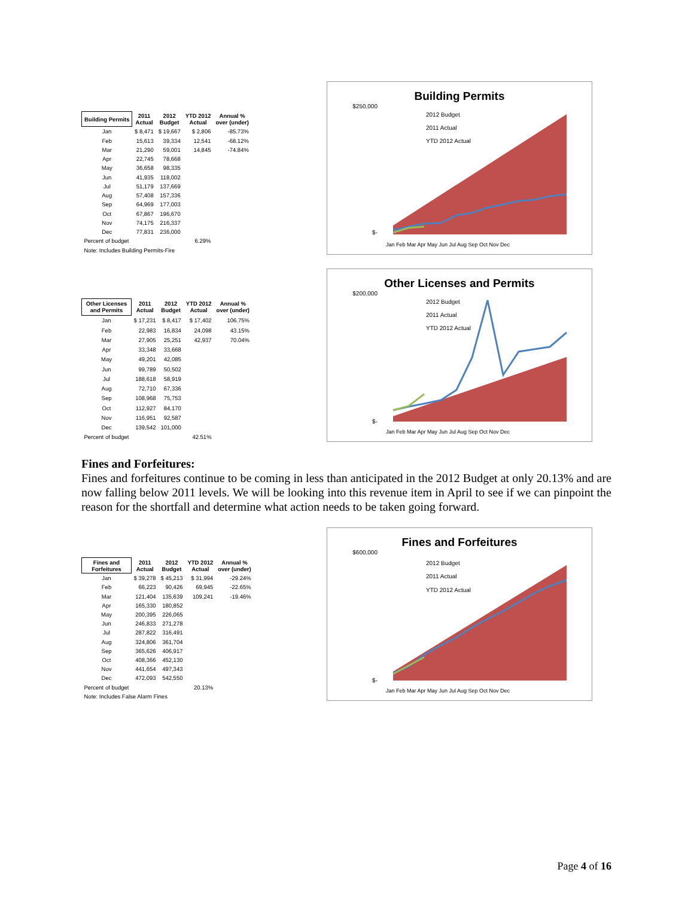| Building Permits | 2011 Actual | 2012 Budget | YTD 2012 Actual | Annual % over (under) |
| --- | --- | --- | --- | --- |
| Jan | $ 8,471 | $ 19,667 | $ 2,806 | -85.73% |
| Feb | 15,613 | 39,334 | 12,541 | -68.12% |
| Mar | 21,290 | 59,001 | 14,845 | -74.84% |
| Apr | 22,745 | 78,668 | | |
| May | 36,658 | 98,335 | | |
| Jun | 41,935 | 118,002 | | |
| Jul | 51,179 | 137,669 | | |
| Aug | 57,408 | 157,336 | | |
| Sep | 64,969 | 177,003 | | |
| Oct | 67,867 | 196,670 | | |
| Nov | 74,175 | 216,337 | | |
| Dec | 77,831 | 236,000 | | |
| Percent of budget | | | 6.29% | |
| Note: Includes Building Permits-Fire | | | | |
Building Permits
2012 Budget
2011 Actual
YTD 2012 Actual
$250,000
$-
Jan Feb Mar Apr May Jun Jul Aug Sep Oct Nov Dec
| Other Licenses and Permits | 2011 Actual | 2012 Budget | YTD 2012 Actual | Annual % over (under) |
| --- | --- | --- | --- | --- |
| Jan | $ 17,231 | $ 8,417 | $ 17,402 | 106.75% |
| Feb | 22,983 | 16,834 | 24,098 | 43.15% |
| Mar | 27,905 | 25,251 | 42,937 | 70.04% |
| Apr | 33,348 | 33,668 | | |
| May | 49,201 | 42,085 | | |
| Jun | 99,789 | 50,502 | | |
| Jul | 188,618 | 58,919 | | |
| Aug | 72,710 | 67,336 | | |
| Sep | 108,968 | 75,753 | | |
| Oct | 112,927 | 84,170 | | |
| Nov | 116,951 | 92,587 | | |
| Dec | 139,542 | 101,000 | | |
| Percent of budget | | | 42.51% | |
Other Licenses and Permits
2012 Budget
2011 Actual
YTD 2012 Actual
$200,000
$-
Jan Feb Mar Apr May Jun Jul Aug Sep Oct Nov Dec
Fines and Forfeitures:
Fines and forfeitures continue to be coming in less than anticipated in the 2012 Budget at only 20.13% and are now falling below 2011 levels. We will be looking into this revenue item in April to see if we can pinpoint the reason for the shortfall and determine what action needs to be taken going forward.
| Fines and Forfeitures | 2011 Actual | 2012 Budget | YTD 2012 Actual | Annual % over (under) |
| --- | --- | --- | --- | --- |
| Jan | $ 39,278 | $ 45,213 | $ 31,994 | -29.24% |
| Feb | 66,223 | 90,426 | 69,945 | -22.65% |
| Mar | 121,404 | 135,639 | 109,241 | -19.46% |
| Apr | 165,330 | 180,852 | | |
| May | 200,395 | 226,065 | | |
| Jun | 246,833 | 271,278 | | |
| Jul | 287,822 | 316,491 | | |
| Aug | 324,806 | 361,704 | | |
| Sep | 365,626 | 406,917 | | |
| Oct | 408,366 | 452,130 | | |
| Nov | 441,654 | 497,343 | | |
| Dec | 472,093 | 542,550 | | |
| Percent of budget | | | 20.13% | |
| Note: Includes False Alarm Fines | | | | |
Fines and Forfeitures
2012 Budget
2011 Actual
YTD 2012 Actual
$600,000
$-
Jan Feb Mar Apr May Jun Jul Aug Sep Oct Nov Dec
Page 4 of 16